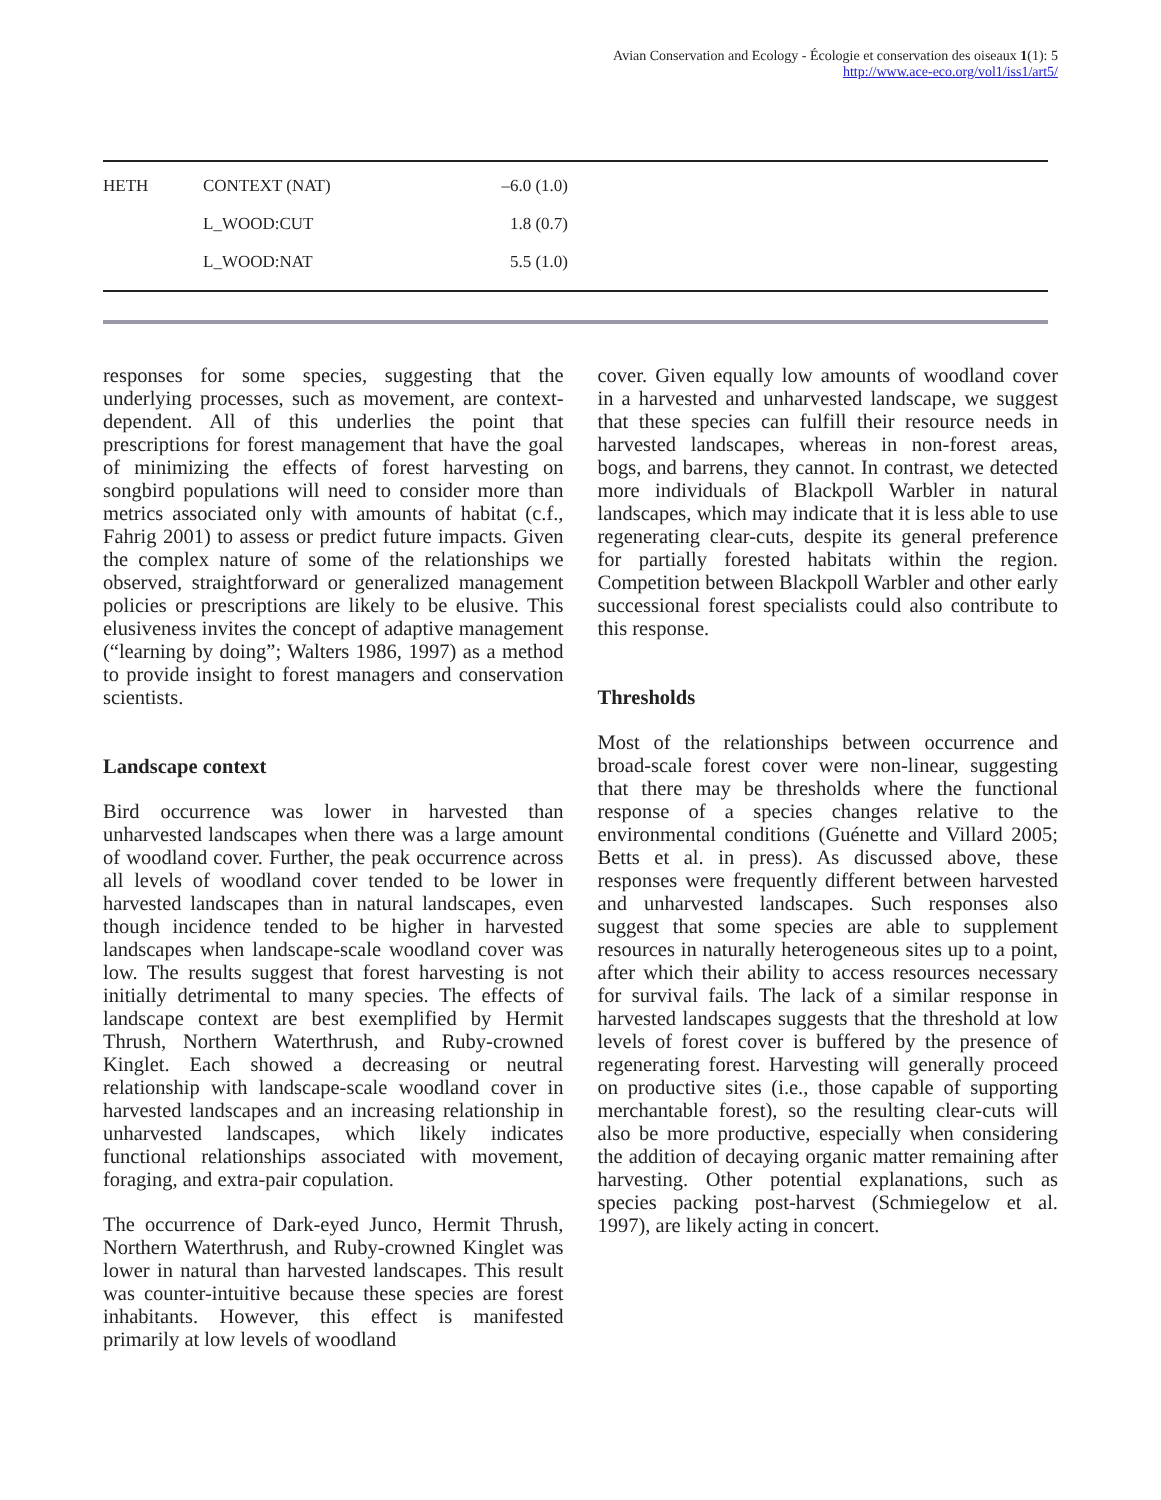Avian Conservation and Ecology - Écologie et conservation des oiseaux 1(1): 5
http://www.ace-eco.org/vol1/iss1/art5/
| HETH | CONTEXT (NAT) | –6.0 (1.0) |
| | L_WOOD:CUT | 1.8 (0.7) |
| | L_WOOD:NAT | 5.5 (1.0) |
responses for some species, suggesting that the underlying processes, such as movement, are context-dependent. All of this underlies the point that prescriptions for forest management that have the goal of minimizing the effects of forest harvesting on songbird populations will need to consider more than metrics associated only with amounts of habitat (c.f., Fahrig 2001) to assess or predict future impacts. Given the complex nature of some of the relationships we observed, straightforward or generalized management policies or prescriptions are likely to be elusive. This elusiveness invites the concept of adaptive management (“learning by doing”; Walters 1986, 1997) as a method to provide insight to forest managers and conservation scientists.
Landscape context
Bird occurrence was lower in harvested than unharvested landscapes when there was a large amount of woodland cover. Further, the peak occurrence across all levels of woodland cover tended to be lower in harvested landscapes than in natural landscapes, even though incidence tended to be higher in harvested landscapes when landscape-scale woodland cover was low. The results suggest that forest harvesting is not initially detrimental to many species. The effects of landscape context are best exemplified by Hermit Thrush, Northern Waterthrush, and Ruby-crowned Kinglet. Each showed a decreasing or neutral relationship with landscape-scale woodland cover in harvested landscapes and an increasing relationship in unharvested landscapes, which likely indicates functional relationships associated with movement, foraging, and extra-pair copulation.
The occurrence of Dark-eyed Junco, Hermit Thrush, Northern Waterthrush, and Ruby-crowned Kinglet was lower in natural than harvested landscapes. This result was counter-intuitive because these species are forest inhabitants. However, this effect is manifested primarily at low levels of woodland
cover. Given equally low amounts of woodland cover in a harvested and unharvested landscape, we suggest that these species can fulfill their resource needs in harvested landscapes, whereas in non-forest areas, bogs, and barrens, they cannot. In contrast, we detected more individuals of Blackpoll Warbler in natural landscapes, which may indicate that it is less able to use regenerating clear-cuts, despite its general preference for partially forested habitats within the region. Competition between Blackpoll Warbler and other early successional forest specialists could also contribute to this response.
Thresholds
Most of the relationships between occurrence and broad-scale forest cover were non-linear, suggesting that there may be thresholds where the functional response of a species changes relative to the environmental conditions (Guénette and Villard 2005; Betts et al. in press). As discussed above, these responses were frequently different between harvested and unharvested landscapes. Such responses also suggest that some species are able to supplement resources in naturally heterogeneous sites up to a point, after which their ability to access resources necessary for survival fails. The lack of a similar response in harvested landscapes suggests that the threshold at low levels of forest cover is buffered by the presence of regenerating forest. Harvesting will generally proceed on productive sites (i.e., those capable of supporting merchantable forest), so the resulting clear-cuts will also be more productive, especially when considering the addition of decaying organic matter remaining after harvesting. Other potential explanations, such as species packing post-harvest (Schmiegelow et al. 1997), are likely acting in concert.